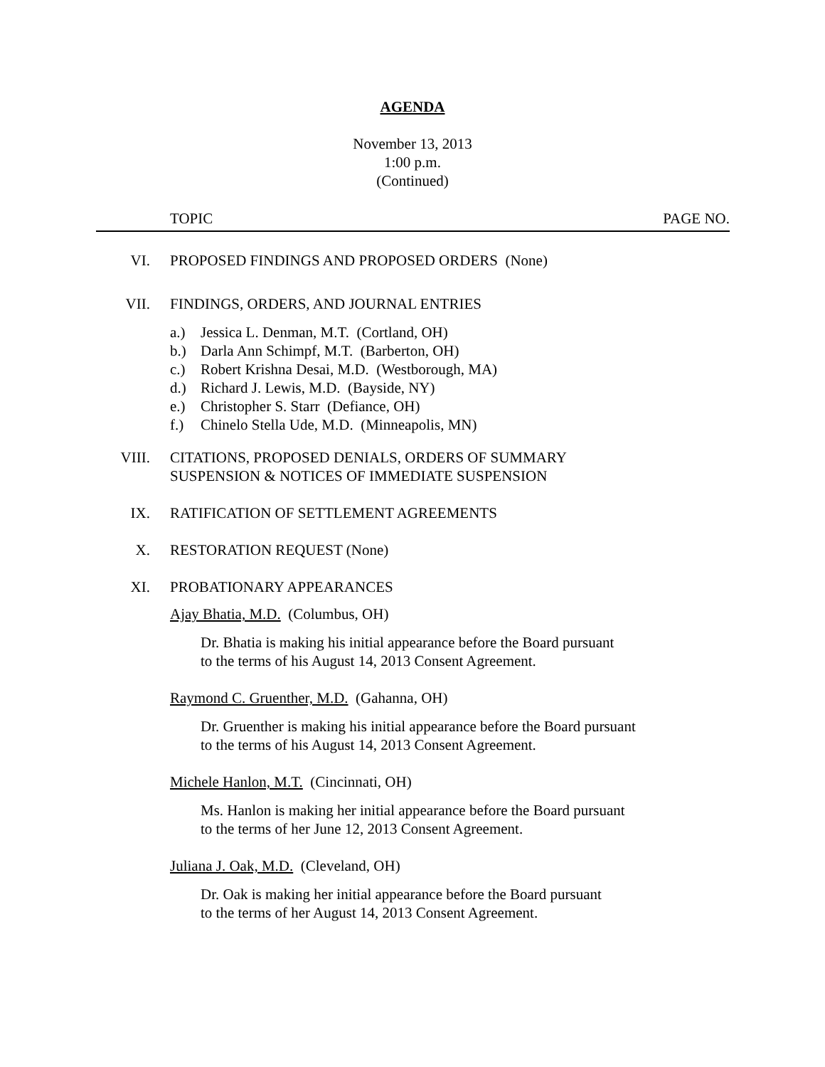AGENDA
November 13, 2013
1:00 p.m.
(Continued)
TOPIC PAGE NO.
VI. PROPOSED FINDINGS AND PROPOSED ORDERS (None)
VII. FINDINGS, ORDERS, AND JOURNAL ENTRIES
a.) Jessica L. Denman, M.T. (Cortland, OH)
b.) Darla Ann Schimpf, M.T. (Barberton, OH)
c.) Robert Krishna Desai, M.D. (Westborough, MA)
d.) Richard J. Lewis, M.D. (Bayside, NY)
e.) Christopher S. Starr (Defiance, OH)
f.) Chinelo Stella Ude, M.D. (Minneapolis, MN)
VIII. CITATIONS, PROPOSED DENIALS, ORDERS OF SUMMARY
SUSPENSION & NOTICES OF IMMEDIATE SUSPENSION
IX. RATIFICATION OF SETTLEMENT AGREEMENTS
X. RESTORATION REQUEST (None)
XI. PROBATIONARY APPEARANCES
Ajay Bhatia, M.D. (Columbus, OH)
Dr. Bhatia is making his initial appearance before the Board pursuant
to the terms of his August 14, 2013 Consent Agreement.
Raymond C. Gruenther, M.D. (Gahanna, OH)
Dr. Gruenther is making his initial appearance before the Board pursuant
to the terms of his August 14, 2013 Consent Agreement.
Michele Hanlon, M.T. (Cincinnati, OH)
Ms. Hanlon is making her initial appearance before the Board pursuant
to the terms of her June 12, 2013 Consent Agreement.
Juliana J. Oak, M.D. (Cleveland, OH)
Dr. Oak is making her initial appearance before the Board pursuant
to the terms of her August 14, 2013 Consent Agreement.